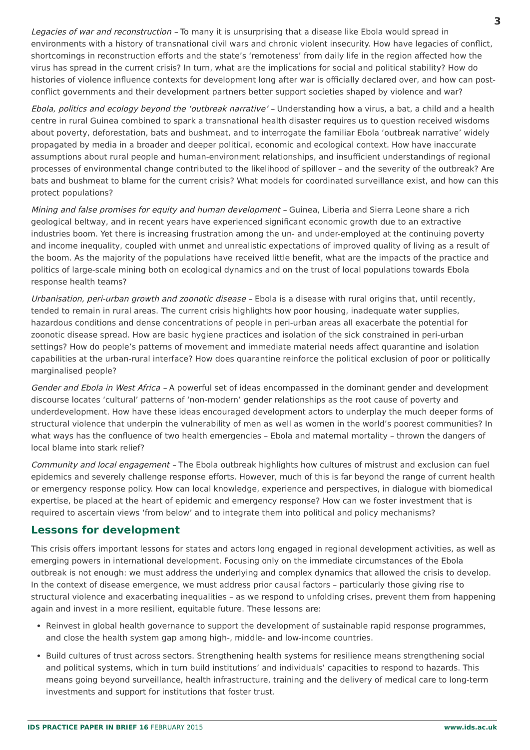3
Legacies of war and reconstruction – To many it is unsurprising that a disease like Ebola would spread in environments with a history of transnational civil wars and chronic violent insecurity. How have legacies of conflict, shortcomings in reconstruction efforts and the state’s ‘remoteness’ from daily life in the region affected how the virus has spread in the current crisis? In turn, what are the implications for social and political stability? How do histories of violence influence contexts for development long after war is officially declared over, and how can post-conflict governments and their development partners better support societies shaped by violence and war?
Ebola, politics and ecology beyond the ‘outbreak narrative’ – Understanding how a virus, a bat, a child and a health centre in rural Guinea combined to spark a transnational health disaster requires us to question received wisdoms about poverty, deforestation, bats and bushmeat, and to interrogate the familiar Ebola ‘outbreak narrative’ widely propagated by media in a broader and deeper political, economic and ecological context. How have inaccurate assumptions about rural people and human-environment relationships, and insufficient understandings of regional processes of environmental change contributed to the likelihood of spillover – and the severity of the outbreak? Are bats and bushmeat to blame for the current crisis? What models for coordinated surveillance exist, and how can this protect populations?
Mining and false promises for equity and human development – Guinea, Liberia and Sierra Leone share a rich geological beltway, and in recent years have experienced significant economic growth due to an extractive industries boom. Yet there is increasing frustration among the un- and under-employed at the continuing poverty and income inequality, coupled with unmet and unrealistic expectations of improved quality of living as a result of the boom. As the majority of the populations have received little benefit, what are the impacts of the practice and politics of large-scale mining both on ecological dynamics and on the trust of local populations towards Ebola response health teams?
Urbanisation, peri-urban growth and zoonotic disease – Ebola is a disease with rural origins that, until recently, tended to remain in rural areas. The current crisis highlights how poor housing, inadequate water supplies, hazardous conditions and dense concentrations of people in peri-urban areas all exacerbate the potential for zoonotic disease spread. How are basic hygiene practices and isolation of the sick constrained in peri-urban settings? How do people’s patterns of movement and immediate material needs affect quarantine and isolation capabilities at the urban-rural interface? How does quarantine reinforce the political exclusion of poor or politically marginalised people?
Gender and Ebola in West Africa – A powerful set of ideas encompassed in the dominant gender and development discourse locates ‘cultural’ patterns of ‘non-modern’ gender relationships as the root cause of poverty and underdevelopment. How have these ideas encouraged development actors to underplay the much deeper forms of structural violence that underpin the vulnerability of men as well as women in the world’s poorest communities? In what ways has the confluence of two health emergencies – Ebola and maternal mortality – thrown the dangers of local blame into stark relief?
Community and local engagement – The Ebola outbreak highlights how cultures of mistrust and exclusion can fuel epidemics and severely challenge response efforts. However, much of this is far beyond the range of current health or emergency response policy. How can local knowledge, experience and perspectives, in dialogue with biomedical expertise, be placed at the heart of epidemic and emergency response? How can we foster investment that is required to ascertain views ‘from below’ and to integrate them into political and policy mechanisms?
Lessons for development
This crisis offers important lessons for states and actors long engaged in regional development activities, as well as emerging powers in international development. Focusing only on the immediate circumstances of the Ebola outbreak is not enough: we must address the underlying and complex dynamics that allowed the crisis to develop. In the context of disease emergence, we must address prior causal factors – particularly those giving rise to structural violence and exacerbating inequalities – as we respond to unfolding crises, prevent them from happening again and invest in a more resilient, equitable future. These lessons are:
Reinvest in global health governance to support the development of sustainable rapid response programmes, and close the health system gap among high-, middle- and low-income countries.
Build cultures of trust across sectors. Strengthening health systems for resilience means strengthening social and political systems, which in turn build institutions’ and individuals’ capacities to respond to hazards. This means going beyond surveillance, health infrastructure, training and the delivery of medical care to long-term investments and support for institutions that foster trust.
IDS PRACTICE PAPER IN BRIEF 16 FEBRUARY 2015 www.ids.ac.uk